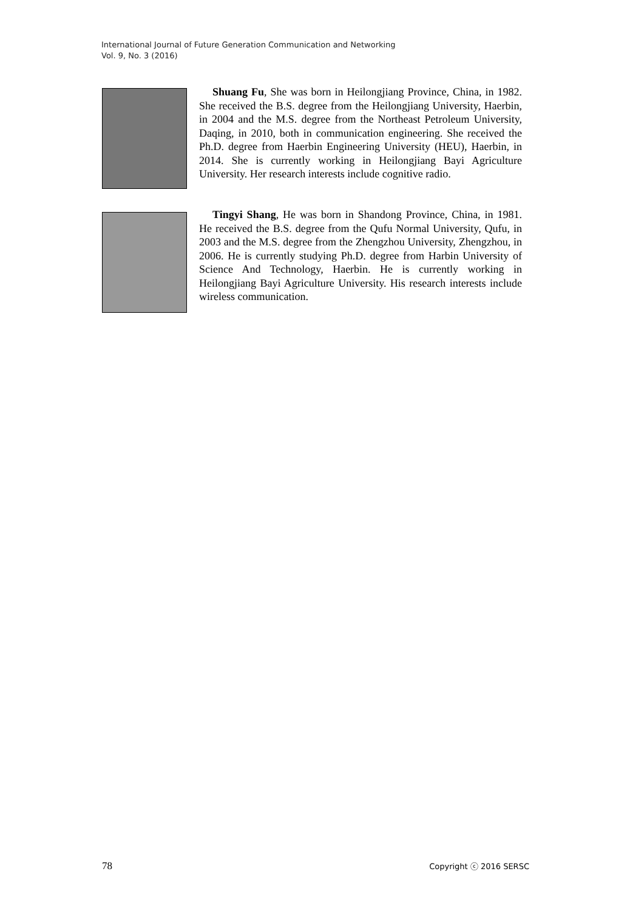International Journal of Future Generation Communication and Networking
Vol. 9, No. 3 (2016)
Shuang Fu, She was born in Heilongjiang Province, China, in 1982. She received the B.S. degree from the Heilongjiang University, Haerbin, in 2004 and the M.S. degree from the Northeast Petroleum University, Daqing, in 2010, both in communication engineering. She received the Ph.D. degree from Haerbin Engineering University (HEU), Haerbin, in 2014. She is currently working in Heilongjiang Bayi Agriculture University. Her research interests include cognitive radio.
Tingyi Shang, He was born in Shandong Province, China, in 1981. He received the B.S. degree from the Qufu Normal University, Qufu, in 2003 and the M.S. degree from the Zhengzhou University, Zhengzhou, in 2006. He is currently studying Ph.D. degree from Harbin University of Science And Technology, Haerbin. He is currently working in Heilongjiang Bayi Agriculture University. His research interests include wireless communication.
78 Copyright ⓒ 2016 SERSC